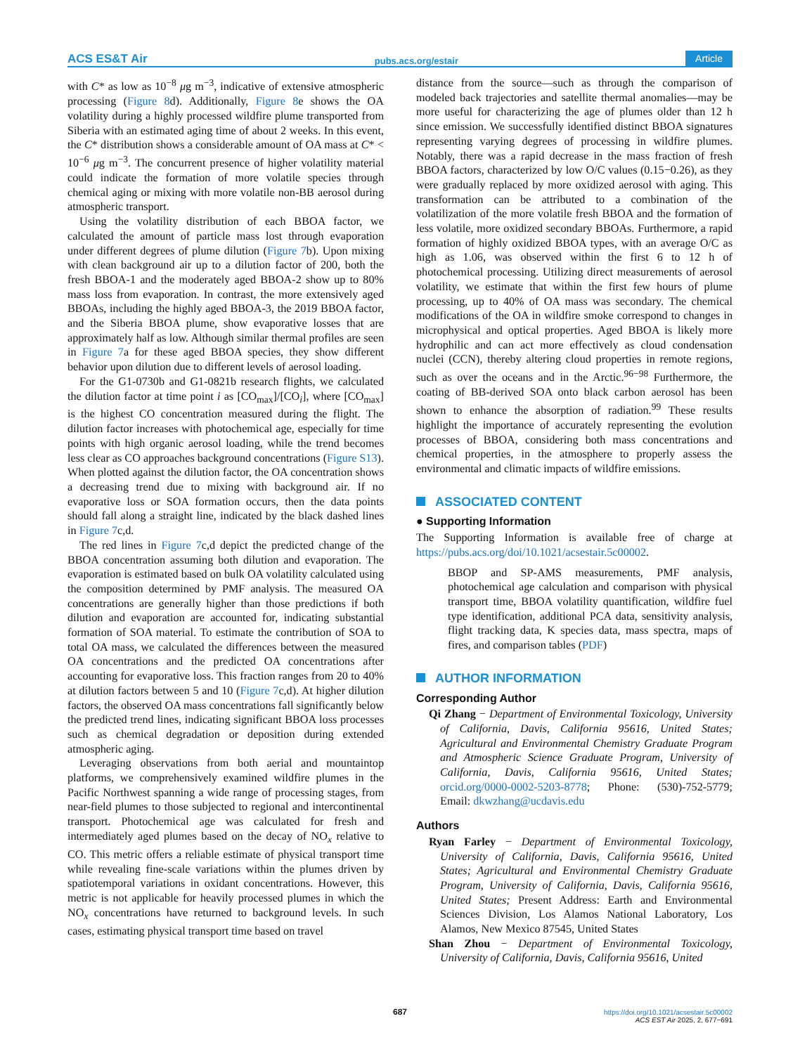ACS ES&T Air pubs.acs.org/estair Article
with C* as low as 10<sup>−8</sup> μg m<sup>−3</sup>, indicative of extensive atmospheric processing (Figure 8d). Additionally, Figure 8e shows the OA volatility during a highly processed wildfire plume transported from Siberia with an estimated aging time of about 2 weeks. In this event, the C* distribution shows a considerable amount of OA mass at C* < 10<sup>−6</sup> μg m<sup>−3</sup>. The concurrent presence of higher volatility material could indicate the formation of more volatile species through chemical aging or mixing with more volatile non-BB aerosol during atmospheric transport.
Using the volatility distribution of each BBOA factor, we calculated the amount of particle mass lost through evaporation under different degrees of plume dilution (Figure 7b). Upon mixing with clean background air up to a dilution factor of 200, both the fresh BBOA-1 and the moderately aged BBOA-2 show up to 80% mass loss from evaporation. In contrast, the more extensively aged BBOAs, including the highly aged BBOA-3, the 2019 BBOA factor, and the Siberia BBOA plume, show evaporative losses that are approximately half as low. Although similar thermal profiles are seen in Figure 7a for these aged BBOA species, they show different behavior upon dilution due to different levels of aerosol loading.
For the G1-0730b and G1-0821b research flights, we calculated the dilution factor at time point i as [CO<sub>max</sub>]/[CO<sub>i</sub>], where [CO<sub>max</sub>] is the highest CO concentration measured during the flight. The dilution factor increases with photochemical age, especially for time points with high organic aerosol loading, while the trend becomes less clear as CO approaches background concentrations (Figure S13). When plotted against the dilution factor, the OA concentration shows a decreasing trend due to mixing with background air. If no evaporative loss or SOA formation occurs, then the data points should fall along a straight line, indicated by the black dashed lines in Figure 7c,d.
The red lines in Figure 7c,d depict the predicted change of the BBOA concentration assuming both dilution and evaporation. The evaporation is estimated based on bulk OA volatility calculated using the composition determined by PMF analysis. The measured OA concentrations are generally higher than those predictions if both dilution and evaporation are accounted for, indicating substantial formation of SOA material. To estimate the contribution of SOA to total OA mass, we calculated the differences between the measured OA concentrations and the predicted OA concentrations after accounting for evaporative loss. This fraction ranges from 20 to 40% at dilution factors between 5 and 10 (Figure 7c,d). At higher dilution factors, the observed OA mass concentrations fall significantly below the predicted trend lines, indicating significant BBOA loss processes such as chemical degradation or deposition during extended atmospheric aging.
Leveraging observations from both aerial and mountaintop platforms, we comprehensively examined wildfire plumes in the Pacific Northwest spanning a wide range of processing stages, from near-field plumes to those subjected to regional and intercontinental transport. Photochemical age was calculated for fresh and intermediately aged plumes based on the decay of NO<sub>x</sub> relative to CO. This metric offers a reliable estimate of physical transport time while revealing fine-scale variations within the plumes driven by spatiotemporal variations in oxidant concentrations. However, this metric is not applicable for heavily processed plumes in which the NO<sub>x</sub> concentrations have returned to background levels. In such cases, estimating physical transport time based on travel
distance from the source—such as through the comparison of modeled back trajectories and satellite thermal anomalies—may be more useful for characterizing the age of plumes older than 12 h since emission. We successfully identified distinct BBOA signatures representing varying degrees of processing in wildfire plumes. Notably, there was a rapid decrease in the mass fraction of fresh BBOA factors, characterized by low O/C values (0.15−0.26), as they were gradually replaced by more oxidized aerosol with aging. This transformation can be attributed to a combination of the volatilization of the more volatile fresh BBOA and the formation of less volatile, more oxidized secondary BBOAs. Furthermore, a rapid formation of highly oxidized BBOA types, with an average O/C as high as 1.06, was observed within the first 6 to 12 h of photochemical processing. Utilizing direct measurements of aerosol volatility, we estimate that within the first few hours of plume processing, up to 40% of OA mass was secondary. The chemical modifications of the OA in wildfire smoke correspond to changes in microphysical and optical properties. Aged BBOA is likely more hydrophilic and can act more effectively as cloud condensation nuclei (CCN), thereby altering cloud properties in remote regions, such as over the oceans and in the Arctic.<sup>96−98</sup> Furthermore, the coating of BB-derived SOA onto black carbon aerosol has been shown to enhance the absorption of radiation.<sup>99</sup> These results highlight the importance of accurately representing the evolution processes of BBOA, considering both mass concentrations and chemical properties, in the atmosphere to properly assess the environmental and climatic impacts of wildfire emissions.
ASSOCIATED CONTENT
● Supporting Information
The Supporting Information is available free of charge at https://pubs.acs.org/doi/10.1021/acsestair.5c00002.
BBOP and SP-AMS measurements, PMF analysis, photochemical age calculation and comparison with physical transport time, BBOA volatility quantification, wildfire fuel type identification, additional PCA data, sensitivity analysis, flight tracking data, K species data, mass spectra, maps of fires, and comparison tables (PDF)
AUTHOR INFORMATION
Corresponding Author
Qi Zhang − Department of Environmental Toxicology, University of California, Davis, California 95616, United States; Agricultural and Environmental Chemistry Graduate Program and Atmospheric Science Graduate Program, University of California, Davis, California 95616, United States; orcid.org/0000-0002-5203-8778; Phone: (530)-752-5779; Email: dkwzhang@ucdavis.edu
Authors
Ryan Farley − Department of Environmental Toxicology, University of California, Davis, California 95616, United States; Agricultural and Environmental Chemistry Graduate Program, University of California, Davis, California 95616, United States; Present Address: Earth and Environmental Sciences Division, Los Alamos National Laboratory, Los Alamos, New Mexico 87545, United States
Shan Zhou − Department of Environmental Toxicology, University of California, Davis, California 95616, United
687
https://doi.org/10.1021/acsestair.5c00002
ACS EST Air 2025, 2, 677−691